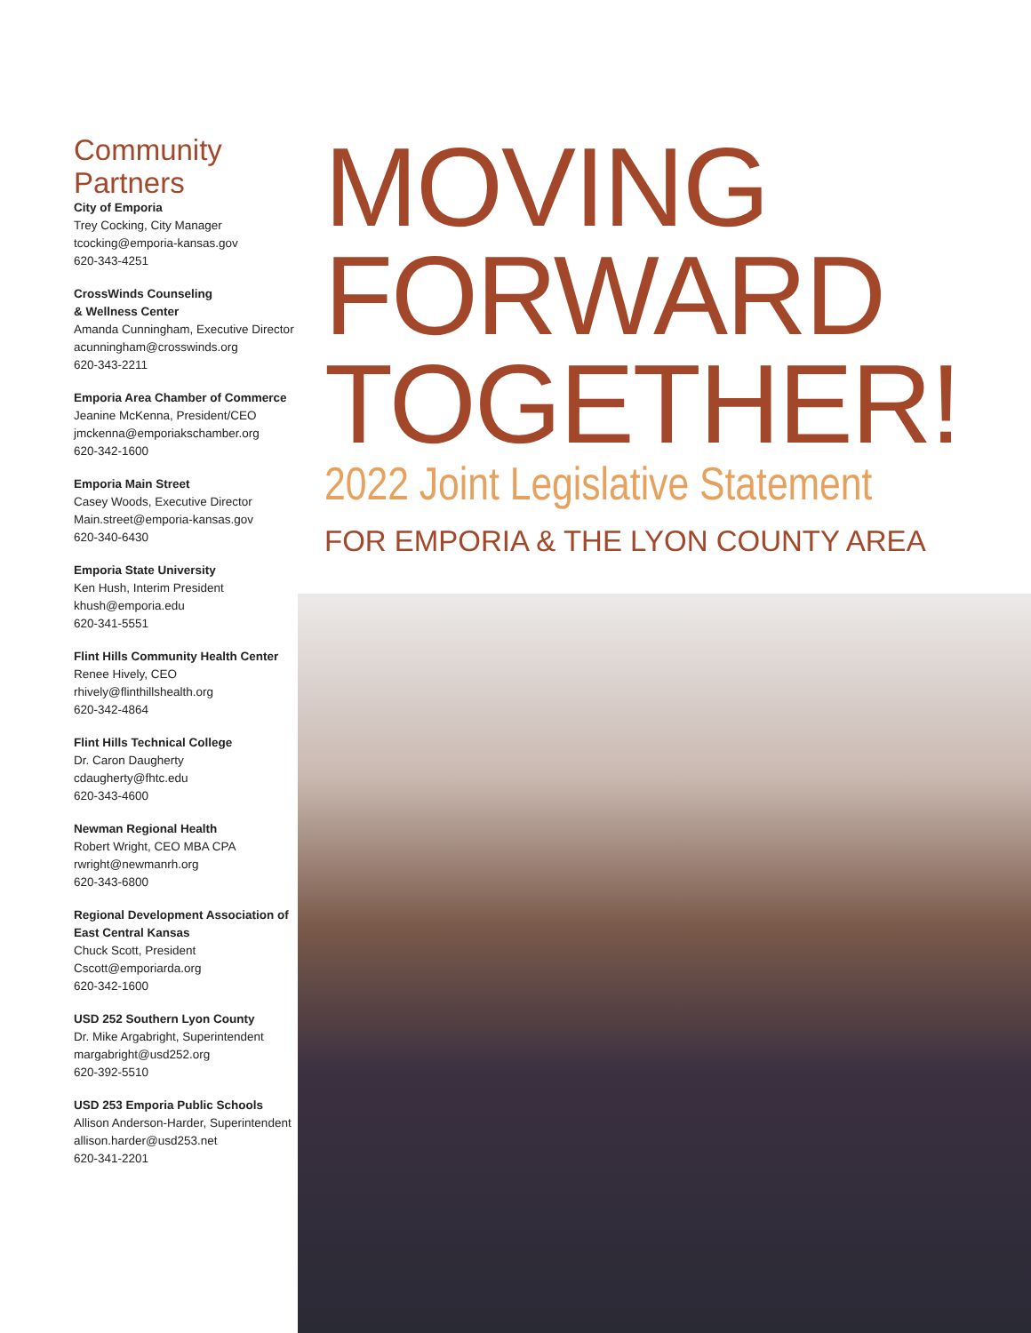Community Partners
City of Emporia
Trey Cocking, City Manager
tcocking@emporia-kansas.gov
620-343-4251
CrossWinds Counseling
& Wellness Center
Amanda Cunningham, Executive Director
acunningham@crosswinds.org
620-343-2211
Emporia Area Chamber of Commerce
Jeanine McKenna, President/CEO
jmckenna@emporiakschamber.org
620-342-1600
Emporia Main Street
Casey Woods, Executive Director
Main.street@emporia-kansas.gov
620-340-6430
Emporia State University
Ken Hush, Interim President
khush@emporia.edu
620-341-5551
Flint Hills Community Health Center
Renee Hively, CEO
rhively@flinthillshealth.org
620-342-4864
Flint Hills Technical College
Dr. Caron Daugherty
cdaugherty@fhtc.edu
620-343-4600
Newman Regional Health
Robert Wright, CEO MBA CPA
rwright@newmanrh.org
620-343-6800
Regional Development Association of East Central Kansas
Chuck Scott, President
Cscott@emporiarda.org
620-342-1600
USD 252 Southern Lyon County
Dr. Mike Argabright, Superintendent
margabright@usd252.org
620-392-5510
USD 253 Emporia Public Schools
Allison Anderson-Harder, Superintendent
allison.harder@usd253.net
620-341-2201
MOVING
FORWARD
TOGETHER!
2022 Joint Legislative Statement
FOR EMPORIA & THE LYON COUNTY AREA